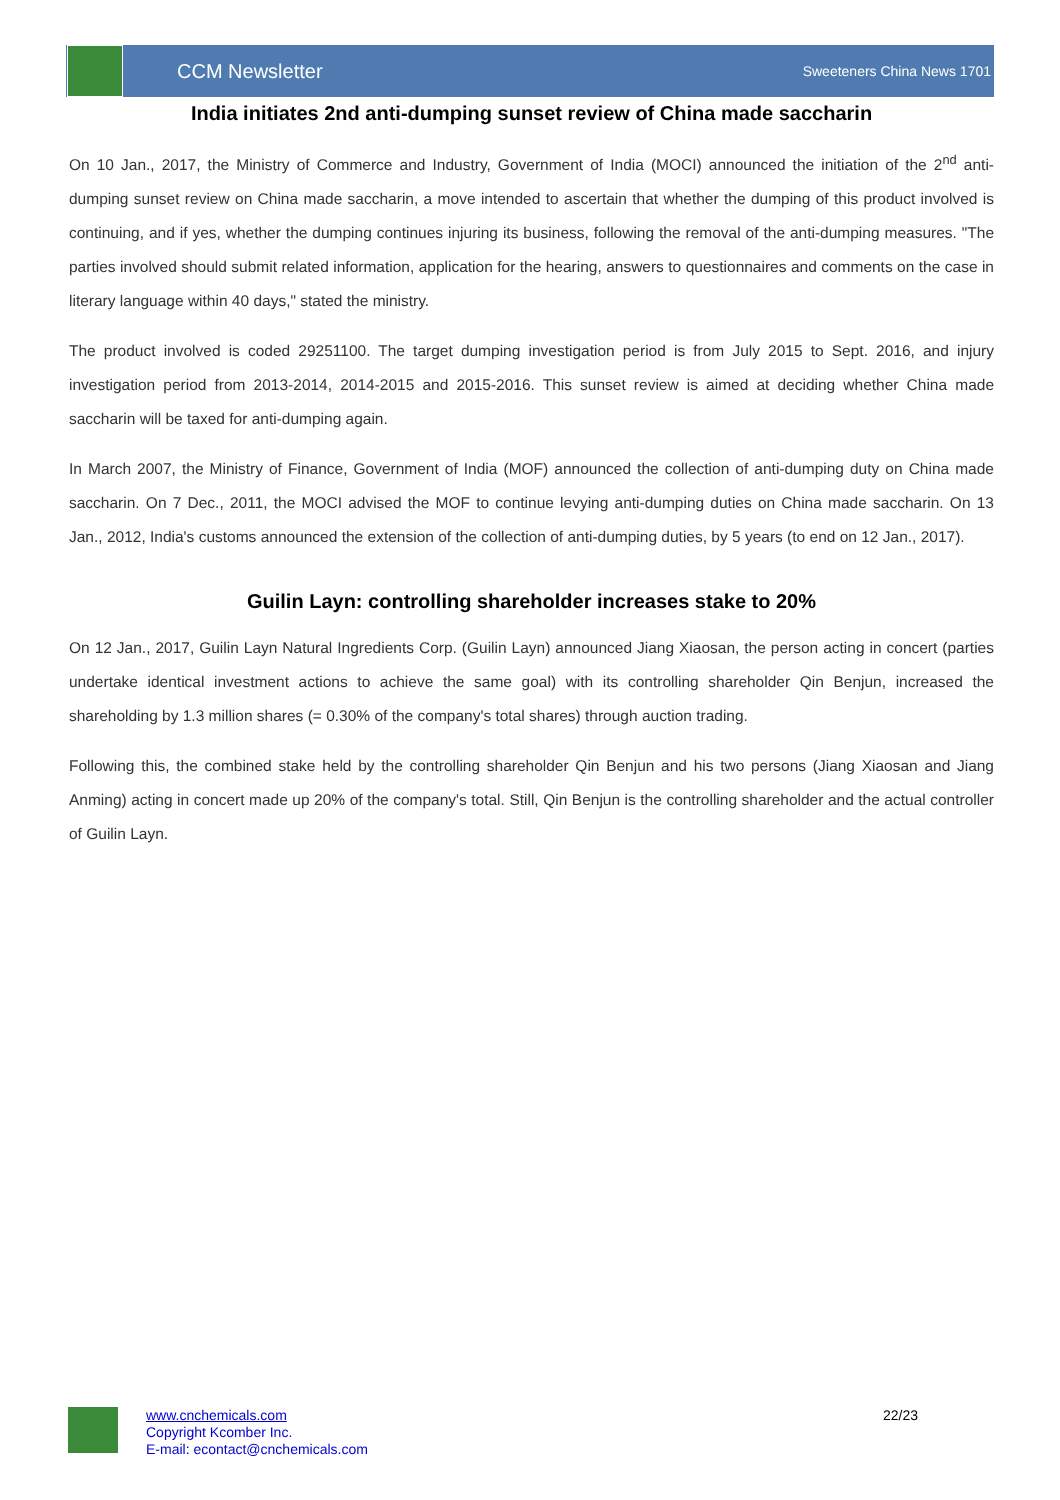CCM Newsletter
Sweeteners China News 1701
India initiates 2nd anti-dumping sunset review of China made saccharin
On 10 Jan., 2017, the Ministry of Commerce and Industry, Government of India (MOCI) announced the initiation of the 2<sup>nd</sup> anti-dumping sunset review on China made saccharin, a move intended to ascertain that whether the dumping of this product involved is continuing, and if yes, whether the dumping continues injuring its business, following the removal of the anti-dumping measures. "The parties involved should submit related information, application for the hearing, answers to questionnaires and comments on the case in literary language within 40 days," stated the ministry.
The product involved is coded 29251100. The target dumping investigation period is from July 2015 to Sept. 2016, and injury investigation period from 2013-2014, 2014-2015 and 2015-2016. This sunset review is aimed at deciding whether China made saccharin will be taxed for anti-dumping again.
In March 2007, the Ministry of Finance, Government of India (MOF) announced the collection of anti-dumping duty on China made saccharin. On 7 Dec., 2011, the MOCI advised the MOF to continue levying anti-dumping duties on China made saccharin. On 13 Jan., 2012, India's customs announced the extension of the collection of anti-dumping duties, by 5 years (to end on 12 Jan., 2017).
Guilin Layn: controlling shareholder increases stake to 20%
On 12 Jan., 2017, Guilin Layn Natural Ingredients Corp. (Guilin Layn) announced Jiang Xiaosan, the person acting in concert (parties undertake identical investment actions to achieve the same goal) with its controlling shareholder Qin Benjun, increased the shareholding by 1.3 million shares (= 0.30% of the company's total shares) through auction trading.
Following this, the combined stake held by the controlling shareholder Qin Benjun and his two persons (Jiang Xiaosan and Jiang Anming) acting in concert made up 20% of the company's total. Still, Qin Benjun is the controlling shareholder and the actual controller of Guilin Layn.
www.cnchemicals.com
Copyright Kcomber Inc.
E-mail: econtact@cnchemicals.com
22/23